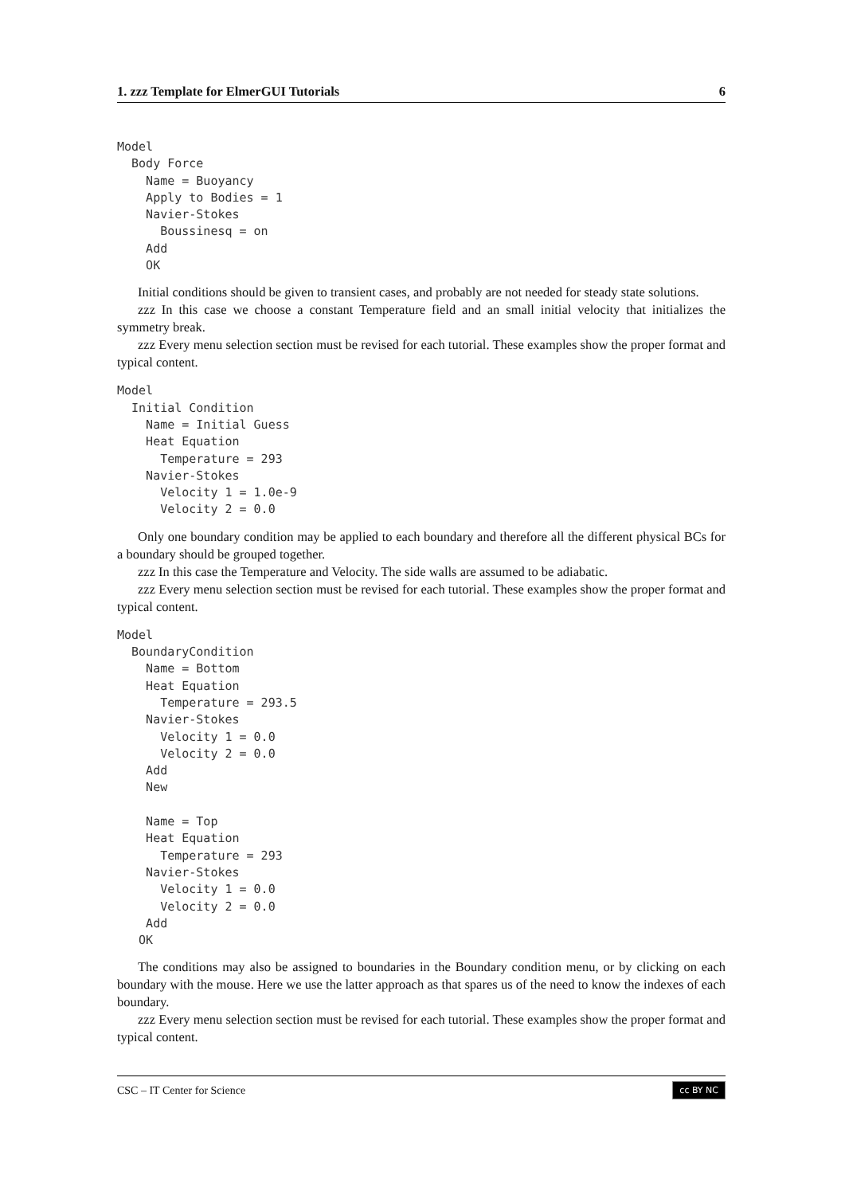1. zzz Template for ElmerGUI Tutorials 6
Model
  Body Force
    Name = Buoyancy
    Apply to Bodies = 1
    Navier-Stokes
      Boussinesq = on
    Add
    OK
Initial conditions should be given to transient cases, and probably are not needed for steady state solutions.
zzz In this case we choose a constant Temperature field and an small initial velocity that initializes the symmetry break.
zzz Every menu selection section must be revised for each tutorial. These examples show the proper format and typical content.
Model
  Initial Condition
    Name = Initial Guess
    Heat Equation
      Temperature = 293
    Navier-Stokes
      Velocity 1 = 1.0e-9
      Velocity 2 = 0.0
Only one boundary condition may be applied to each boundary and therefore all the different physical BCs for a boundary should be grouped together.
zzz In this case the Temperature and Velocity. The side walls are assumed to be adiabatic.
zzz Every menu selection section must be revised for each tutorial. These examples show the proper format and typical content.
Model
  BoundaryCondition
    Name = Bottom
    Heat Equation
      Temperature = 293.5
    Navier-Stokes
      Velocity 1 = 0.0
      Velocity 2 = 0.0
    Add
    New

    Name = Top
    Heat Equation
      Temperature = 293
    Navier-Stokes
      Velocity 1 = 0.0
      Velocity 2 = 0.0
    Add
   OK
The conditions may also be assigned to boundaries in the Boundary condition menu, or by clicking on each boundary with the mouse. Here we use the latter approach as that spares us of the need to know the indexes of each boundary.
zzz Every menu selection section must be revised for each tutorial. These examples show the proper format and typical content.
CSC – IT Center for Science cc BY NC